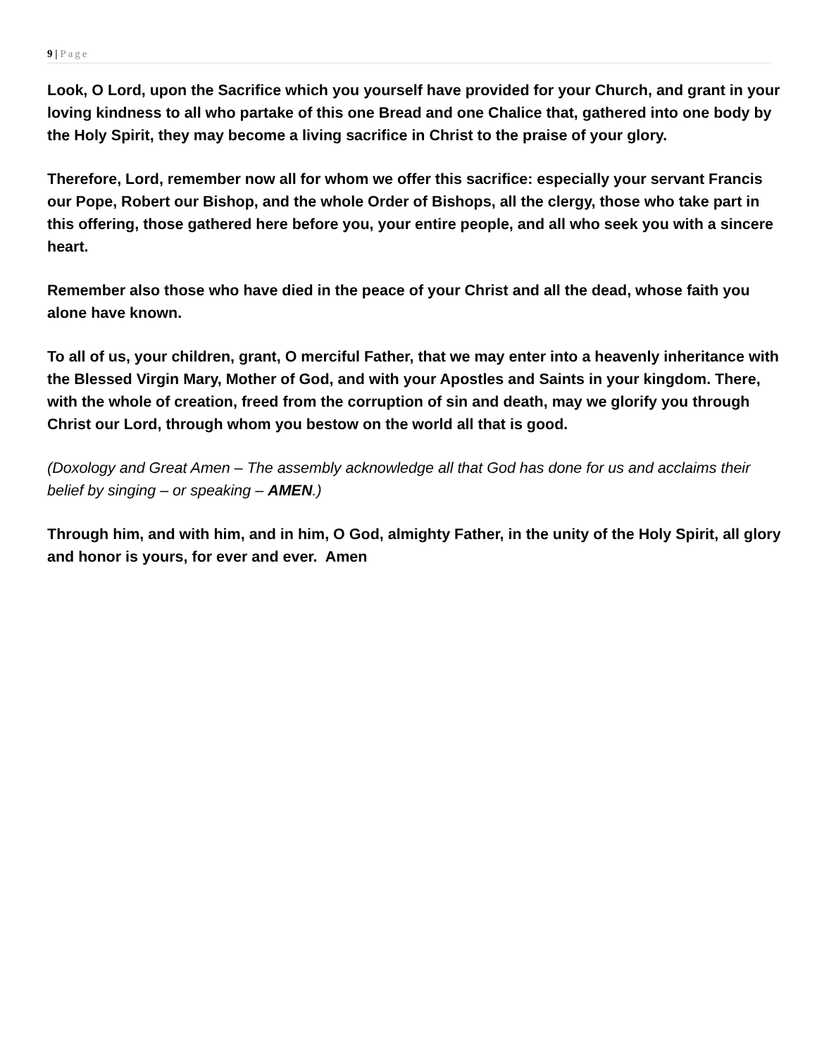9 | Page
Look, O Lord, upon the Sacrifice which you yourself have provided for your Church, and grant in your loving kindness to all who partake of this one Bread and one Chalice that, gathered into one body by the Holy Spirit, they may become a living sacrifice in Christ to the praise of your glory.
Therefore, Lord, remember now all for whom we offer this sacrifice: especially your servant Francis our Pope, Robert our Bishop, and the whole Order of Bishops, all the clergy, those who take part in this offering, those gathered here before you, your entire people, and all who seek you with a sincere heart.
Remember also those who have died in the peace of your Christ and all the dead, whose faith you alone have known.
To all of us, your children, grant, O merciful Father, that we may enter into a heavenly inheritance with the Blessed Virgin Mary, Mother of God, and with your Apostles and Saints in your kingdom. There, with the whole of creation, freed from the corruption of sin and death, may we glorify you through Christ our Lord, through whom you bestow on the world all that is good.
(Doxology and Great Amen – The assembly acknowledge all that God has done for us and acclaims their belief by singing – or speaking – AMEN.)
Through him, and with him, and in him, O God, almighty Father, in the unity of the Holy Spirit, all glory and honor is yours, for ever and ever. Amen